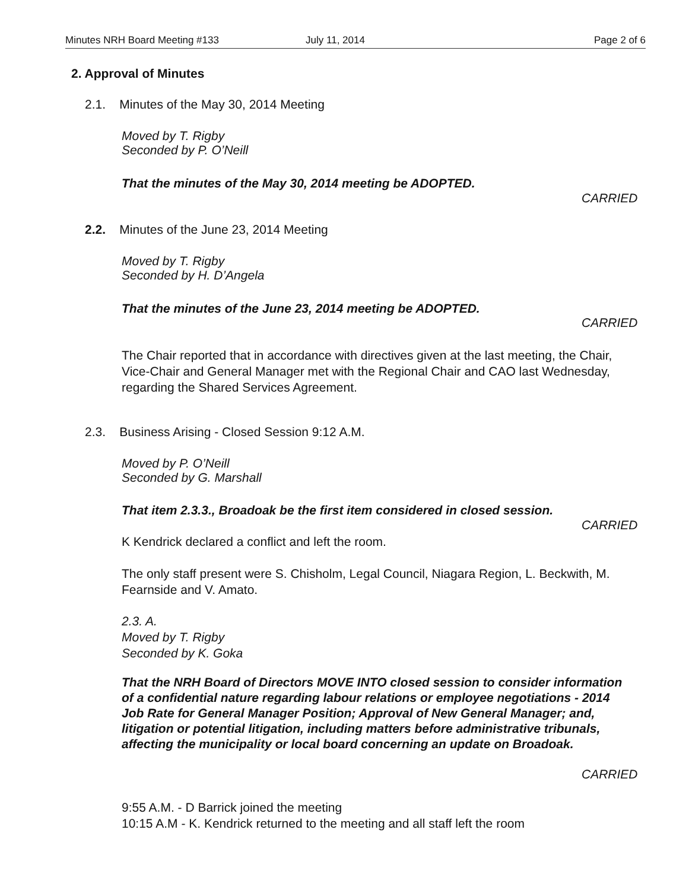Minutes NRH Board Meeting #133 July 11, 2014 Page 2 of 6
2. Approval of Minutes
2.1. Minutes of the May 30, 2014 Meeting
Moved by T. Rigby
Seconded by P. O’Neill
That the minutes of the May 30, 2014 meeting be ADOPTED.
CARRIED
2.2. Minutes of the June 23, 2014 Meeting
Moved by T. Rigby
Seconded by H. D’Angela
That the minutes of the June 23, 2014 meeting be ADOPTED.
CARRIED
The Chair reported that in accordance with directives given at the last meeting, the Chair, Vice-Chair and General Manager met with the Regional Chair and CAO last Wednesday, regarding the Shared Services Agreement.
2.3. Business Arising - Closed Session 9:12 A.M.
Moved by P. O’Neill
Seconded by G. Marshall
That item 2.3.3., Broadoak be the first item considered in closed session.
CARRIED
K Kendrick declared a conflict and left the room.
The only staff present were S. Chisholm, Legal Council, Niagara Region, L. Beckwith, M. Fearnside and V. Amato.
2.3. A.
Moved by T. Rigby
Seconded by K. Goka
That the NRH Board of Directors MOVE INTO closed session to consider information of a confidential nature regarding labour relations or employee negotiations - 2014 Job Rate for General Manager Position; Approval of New General Manager; and, litigation or potential litigation, including matters before administrative tribunals, affecting the municipality or local board concerning an update on Broadoak.
CARRIED
9:55 A.M. - D Barrick joined the meeting
10:15 A.M - K. Kendrick returned to the meeting and all staff left the room